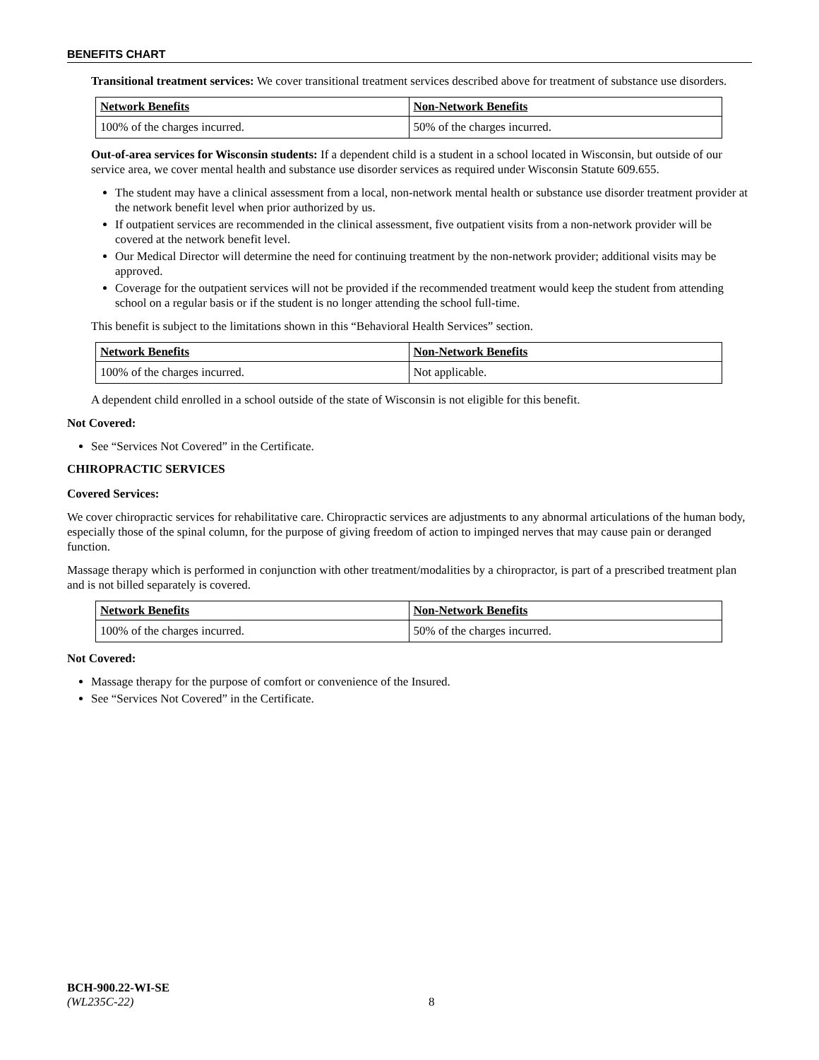BENEFITS CHART
Transitional treatment services: We cover transitional treatment services described above for treatment of substance use disorders.
| Network Benefits | Non-Network Benefits |
| --- | --- |
| 100% of the charges incurred. | 50% of the charges incurred. |
Out-of-area services for Wisconsin students: If a dependent child is a student in a school located in Wisconsin, but outside of our service area, we cover mental health and substance use disorder services as required under Wisconsin Statute 609.655.
The student may have a clinical assessment from a local, non-network mental health or substance use disorder treatment provider at the network benefit level when prior authorized by us.
If outpatient services are recommended in the clinical assessment, five outpatient visits from a non-network provider will be covered at the network benefit level.
Our Medical Director will determine the need for continuing treatment by the non-network provider; additional visits may be approved.
Coverage for the outpatient services will not be provided if the recommended treatment would keep the student from attending school on a regular basis or if the student is no longer attending the school full-time.
This benefit is subject to the limitations shown in this “Behavioral Health Services” section.
| Network Benefits | Non-Network Benefits |
| --- | --- |
| 100% of the charges incurred. | Not applicable. |
A dependent child enrolled in a school outside of the state of Wisconsin is not eligible for this benefit.
Not Covered:
See “Services Not Covered” in the Certificate.
CHIROPRACTIC SERVICES
Covered Services:
We cover chiropractic services for rehabilitative care. Chiropractic services are adjustments to any abnormal articulations of the human body, especially those of the spinal column, for the purpose of giving freedom of action to impinged nerves that may cause pain or deranged function.
Massage therapy which is performed in conjunction with other treatment/modalities by a chiropractor, is part of a prescribed treatment plan and is not billed separately is covered.
| Network Benefits | Non-Network Benefits |
| --- | --- |
| 100% of the charges incurred. | 50% of the charges incurred. |
Not Covered:
Massage therapy for the purpose of comfort or convenience of the Insured.
See “Services Not Covered” in the Certificate.
BCH-900.22-WI-SE
(WL235C-22) 8